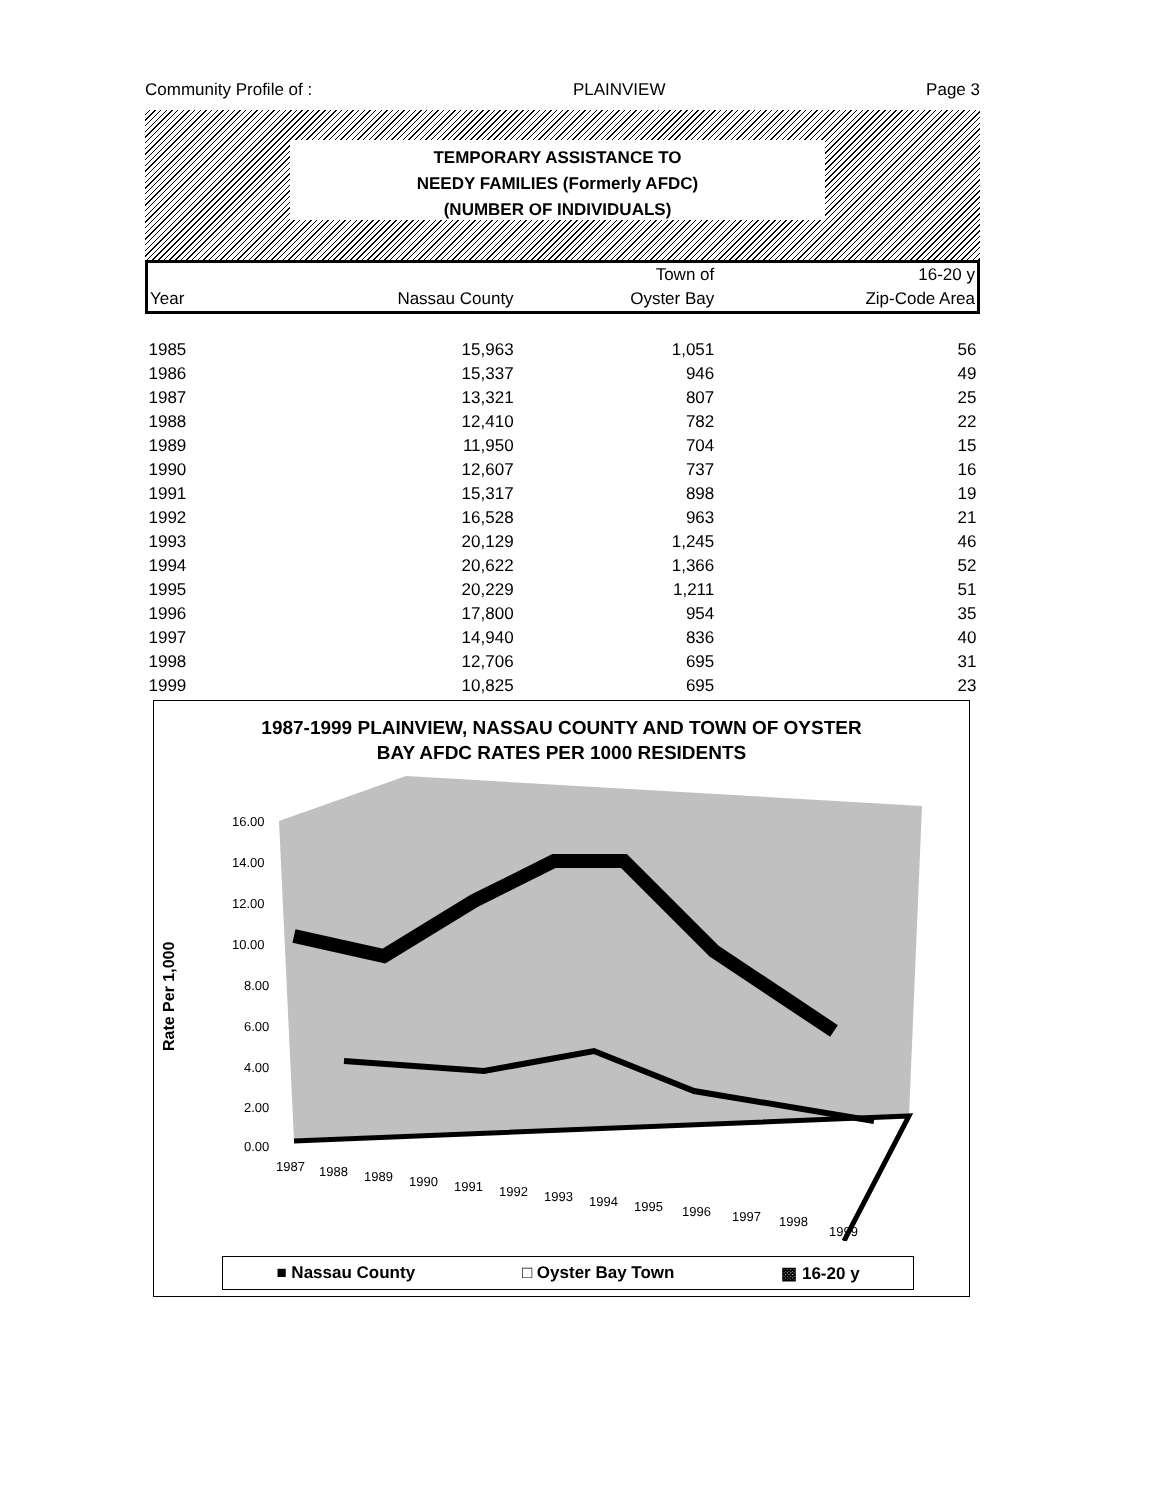Community Profile of : PLAINVIEW Page 3
TEMPORARY ASSISTANCE TO
NEEDY FAMILIES (Formerly AFDC)
(NUMBER OF INDIVIDUALS)
| | | Town of | 16-20 y |
| --- | --- | --- | --- |
| Year | Nassau County | Oyster Bay | Zip-Code Area |
| 1985 | 15,963 | 1,051 | 56 |
| 1986 | 15,337 | 946 | 49 |
| 1987 | 13,321 | 807 | 25 |
| 1988 | 12,410 | 782 | 22 |
| 1989 | 11,950 | 704 | 15 |
| 1990 | 12,607 | 737 | 16 |
| 1991 | 15,317 | 898 | 19 |
| 1992 | 16,528 | 963 | 21 |
| 1993 | 20,129 | 1,245 | 46 |
| 1994 | 20,622 | 1,366 | 52 |
| 1995 | 20,229 | 1,211 | 51 |
| 1996 | 17,800 | 954 | 35 |
| 1997 | 14,940 | 836 | 40 |
| 1998 | 12,706 | 695 | 31 |
| 1999 | 10,825 | 695 | 23 |
1987-1999 PLAINVIEW, NASSAU COUNTY AND TOWN OF OYSTER
BAY AFDC RATES PER 1000 RESIDENTS
Rate Per 1,000
16.00
14.00
12.00
10.00
8.00
6.00
4.00
2.00
0.00
1987
1988
1989
1990
1991
1992
1993
1994
1995
1996
1997
1998
1999
■ Nassau County □ Oyster Bay Town ▩ 16-20 y